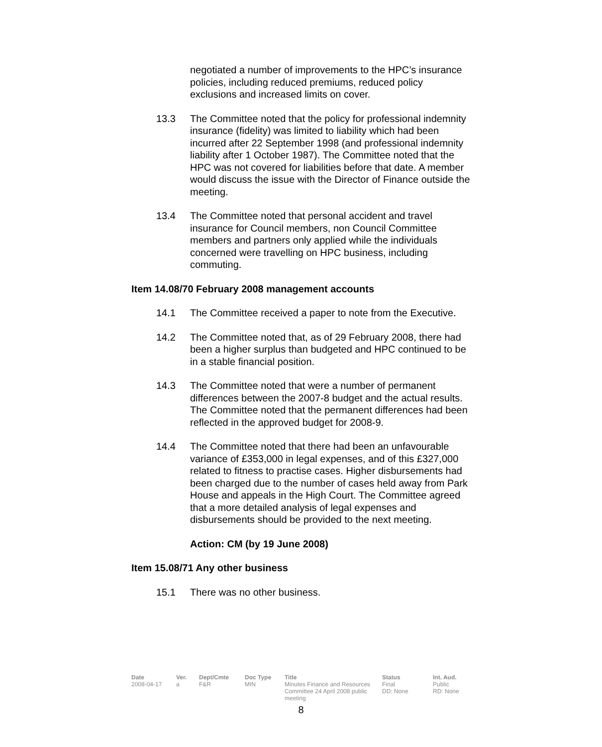negotiated a number of improvements to the HPC’s insurance policies, including reduced premiums, reduced policy exclusions and increased limits on cover.
13.3 The Committee noted that the policy for professional indemnity insurance (fidelity) was limited to liability which had been incurred after 22 September 1998 (and professional indemnity liability after 1 October 1987). The Committee noted that the HPC was not covered for liabilities before that date. A member would discuss the issue with the Director of Finance outside the meeting.
13.4 The Committee noted that personal accident and travel insurance for Council members, non Council Committee members and partners only applied while the individuals concerned were travelling on HPC business, including commuting.
Item 14.08/70 February 2008 management accounts
14.1 The Committee received a paper to note from the Executive.
14.2 The Committee noted that, as of 29 February 2008, there had been a higher surplus than budgeted and HPC continued to be in a stable financial position.
14.3 The Committee noted that were a number of permanent differences between the 2007-8 budget and the actual results. The Committee noted that the permanent differences had been reflected in the approved budget for 2008-9.
14.4 The Committee noted that there had been an unfavourable variance of £353,000 in legal expenses, and of this £327,000 related to fitness to practise cases. Higher disbursements had been charged due to the number of cases held away from Park House and appeals in the High Court. The Committee agreed that a more detailed analysis of legal expenses and disbursements should be provided to the next meeting.
Action: CM (by 19 June 2008)
Item 15.08/71 Any other business
15.1 There was no other business.
| Date | Ver. | Dept/Cmte | Doc Type | Title | Status | Int. Aud. |
| --- | --- | --- | --- | --- | --- | --- |
| 2008-04-17 | a | F&R | MIN | Minutes Finance and Resources Committee 24 April 2008 public meeting | Final DD: None | Public RD: None |
8